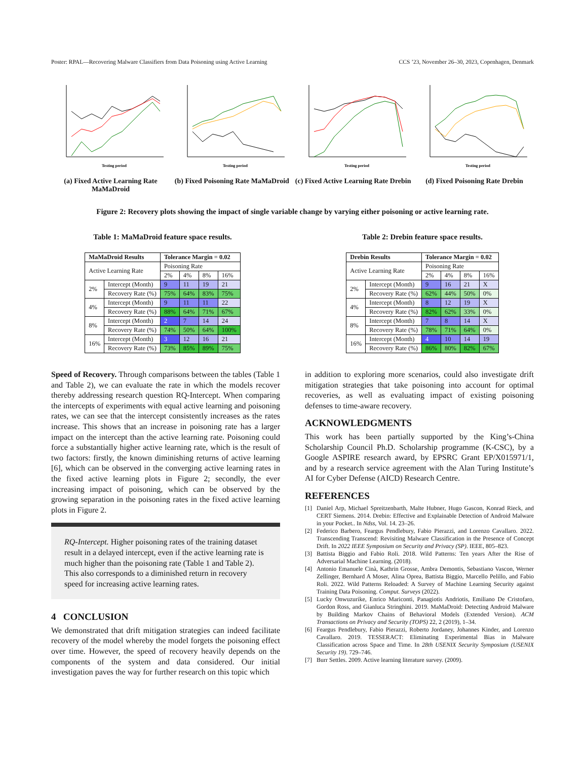Poster: RPAL—Recovering Malware Classifiers from Data Poisoning using Active Learning CCS ’23, November 26–30, 2023, Copenhagen, Denmark
Testing period
(a) Fixed Active Learning Rate MaMaDroid
Testing period
(b) Fixed Poisoning Rate MaMaDroid
Testing period
(c) Fixed Active Learning Rate Drebin
Testing period
(d) Fixed Poisoning Rate Drebin
Figure 2: Recovery plots showing the impact of single variable change by varying either poisoning or active learning rate.
Table 1: MaMaDroid feature space results.
| MaMaDroid Results | | Tolerance Margin = 0.02 | | | |
| --- | --- | --- | --- | --- | --- |
| Active Learning Rate | | Poisoning Rate | | | |
| | | 2% | 4% | 8% | 16% |
| 2% | Intercept (Month) | 9 | 11 | 19 | 21 |
| | Recovery Rate (%) | 75% | 64% | 83% | 75% |
| 4% | Intercept (Month) | 9 | 11 | 11 | 22 |
| | Recovery Rate (%) | 88% | 64% | 71% | 67% |
| 8% | Intercept (Month) | 2 | 7 | 14 | 24 |
| | Recovery Rate (%) | 74% | 50% | 64% | 100% |
| 16% | Intercept (Month) | 3 | 12 | 16 | 21 |
| | Recovery Rate (%) | 73% | 85% | 89% | 75% |
Table 2: Drebin feature space results.
| Drebin Results | | Tolerance Margin = 0.02 | | | |
| --- | --- | --- | --- | --- | --- |
| Active Learning Rate | | Poisoning Rate | | | |
| | | 2% | 4% | 8% | 16% |
| 2% | Intercept (Month) | 9 | 16 | 21 | X |
| | Recovery Rate (%) | 62% | 44% | 50% | 0% |
| 4% | Intercept (Month) | 8 | 12 | 19 | X |
| | Recovery Rate (%) | 82% | 62% | 33% | 0% |
| 8% | Intercept (Month) | 7 | 8 | 14 | X |
| | Recovery Rate (%) | 78% | 71% | 64% | 0% |
| 16% | Intercept (Month) | 4 | 10 | 14 | 19 |
| | Recovery Rate (%) | 86% | 80% | 82% | 67% |
Speed of Recovery. Through comparisons between the tables (Table 1 and Table 2), we can evaluate the rate in which the models recover thereby addressing research question RQ-Intercept. When comparing the intercepts of experiments with equal active learning and poisoning rates, we can see that the intercept consistently increases as the rates increase. This shows that an increase in poisoning rate has a larger impact on the intercept than the active learning rate. Poisoning could force a substantially higher active learning rate, which is the result of two factors: firstly, the known diminishing returns of active learning [6], which can be observed in the converging active learning rates in the fixed active learning plots in Figure 2; secondly, the ever increasing impact of poisoning, which can be observed by the growing separation in the poisoning rates in the fixed active learning plots in Figure 2.
RQ-Intercept. Higher poisoning rates of the training dataset result in a delayed intercept, even if the active learning rate is much higher than the poisoning rate (Table 1 and Table 2). This also corresponds to a diminished return in recovery speed for increasing active learning rates.
4 CONCLUSION
We demonstrated that drift mitigation strategies can indeed facilitate recovery of the model whereby the model forgets the poisoning effect over time. However, the speed of recovery heavily depends on the components of the system and data considered. Our initial investigation paves the way for further research on this topic which
in addition to exploring more scenarios, could also investigate drift mitigation strategies that take poisoning into account for optimal recoveries, as well as evaluating impact of existing poisoning defenses to time-aware recovery.
ACKNOWLEDGMENTS
This work has been partially supported by the King’s-China Scholarship Council Ph.D. Scholarship programme (K-CSC), by a Google ASPIRE research award, by EPSRC Grant EP/X015971/1, and by a research service agreement with the Alan Turing Institute’s AI for Cyber Defense (AICD) Research Centre.
REFERENCES
[1] Daniel Arp, Michael Spreitzenbarth, Malte Hubner, Hugo Gascon, Konrad Rieck, and CERT Siemens. 2014. Drebin: Effective and Explainable Detection of Android Malware in your Pocket.. In Ndss, Vol. 14. 23–26.
[2] Federico Barbero, Feargus Pendlebury, Fabio Pierazzi, and Lorenzo Cavallaro. 2022. Transcending Transcend: Revisiting Malware Classification in the Presence of Concept Drift. In 2022 IEEE Symposium on Security and Privacy (SP). IEEE, 805–823.
[3] Battista Biggio and Fabio Roli. 2018. Wild Patterns: Ten years After the Rise of Adversarial Machine Learning. (2018).
[4] Antonio Emanuele Cinà, Kathrin Grosse, Ambra Demontis, Sebastiano Vascon, Werner Zellinger, Bernhard A Moser, Alina Oprea, Battista Biggio, Marcello Pelillo, and Fabio Roli. 2022. Wild Patterns Reloaded: A Survey of Machine Learning Security against Training Data Poisoning. Comput. Surveys (2022).
[5] Lucky Onwuzurike, Enrico Mariconti, Panagiotis Andriotis, Emiliano De Cristofaro, Gordon Ross, and Gianluca Stringhini. 2019. MaMaDroid: Detecting Android Malware by Building Markov Chains of Behavioral Models (Extended Version). ACM Transactions on Privacy and Security (TOPS) 22, 2 (2019), 1–34.
[6] Feargus Pendlebury, Fabio Pierazzi, Roberto Jordaney, Johannes Kinder, and Lorenzo Cavallaro. 2019. TESSERACT: Eliminating Experimental Bias in Malware Classification across Space and Time. In 28th USENIX Security Symposium (USENIX Security 19). 729–746.
[7] Burr Settles. 2009. Active learning literature survey. (2009).